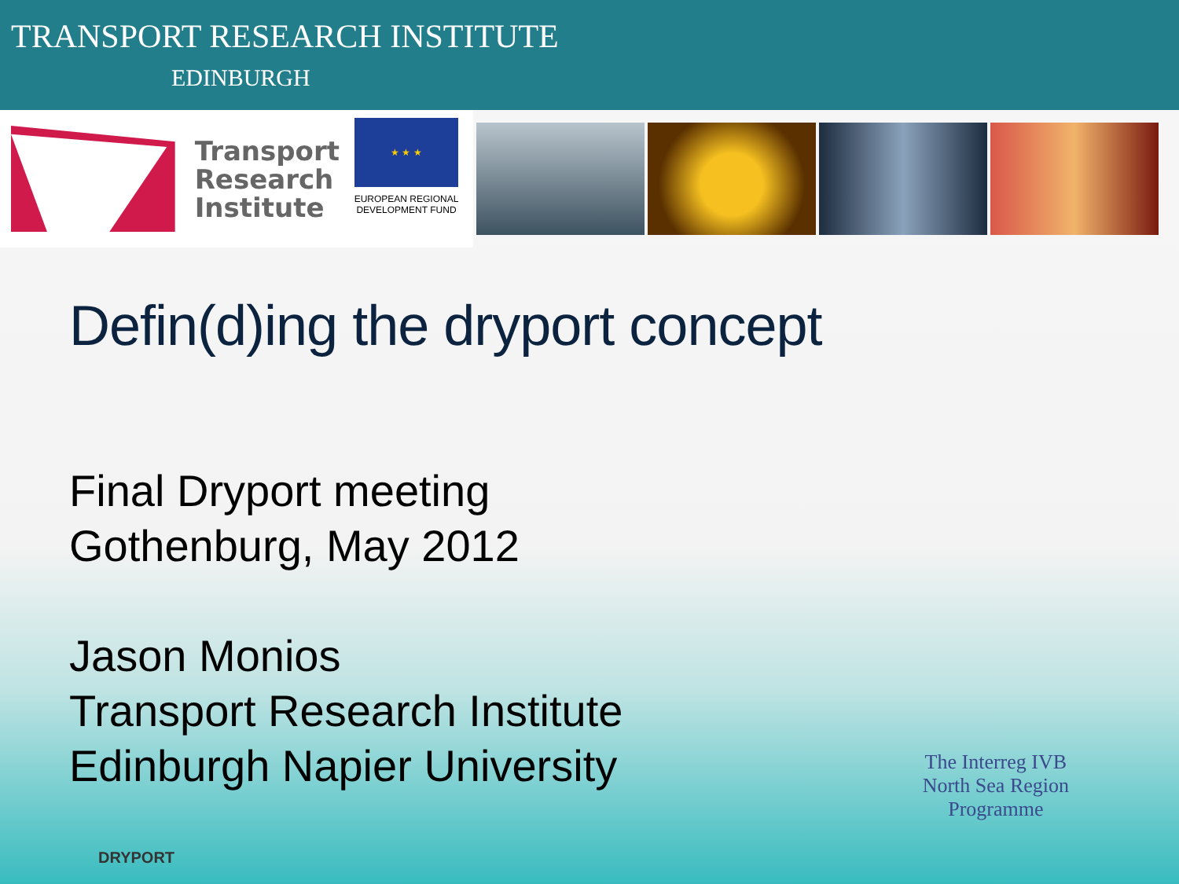TRANSPORT RESEARCH INSTITUTE
EDINBURGH
Transport
Research
Institute
★ ★ ★
EUROPEAN REGIONAL
DEVELOPMENT FUND
Defin(d)ing the dryport concept
Final Dryport meeting
Gothenburg, May 2012
Jason Monios
Transport Research Institute
Edinburgh Napier University
The Interreg IVB
North Sea Region
Programme
DRYPORT